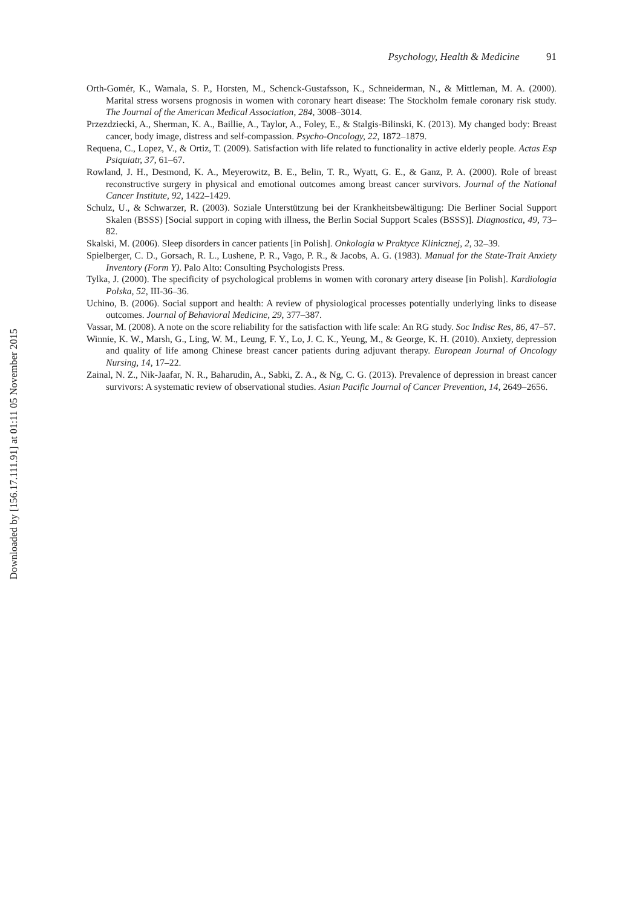Psychology, Health & Medicine 91
Orth-Gomér, K., Wamala, S. P., Horsten, M., Schenck-Gustafsson, K., Schneiderman, N., & Mittleman, M. A. (2000). Marital stress worsens prognosis in women with coronary heart disease: The Stockholm female coronary risk study. The Journal of the American Medical Association, 284, 3008–3014.
Przezdziecki, A., Sherman, K. A., Baillie, A., Taylor, A., Foley, E., & Stalgis-Bilinski, K. (2013). My changed body: Breast cancer, body image, distress and self-compassion. Psycho-Oncology, 22, 1872–1879.
Requena, C., Lopez, V., & Ortiz, T. (2009). Satisfaction with life related to functionality in active elderly people. Actas Esp Psiquiatr, 37, 61–67.
Rowland, J. H., Desmond, K. A., Meyerowitz, B. E., Belin, T. R., Wyatt, G. E., & Ganz, P. A. (2000). Role of breast reconstructive surgery in physical and emotional outcomes among breast cancer survivors. Journal of the National Cancer Institute, 92, 1422–1429.
Schulz, U., & Schwarzer, R. (2003). Soziale Unterstützung bei der Krankheitsbewältigung: Die Berliner Social Support Skalen (BSSS) [Social support in coping with illness, the Berlin Social Support Scales (BSSS)]. Diagnostica, 49, 73–82.
Skalski, M. (2006). Sleep disorders in cancer patients [in Polish]. Onkologia w Praktyce Klinicznej, 2, 32–39.
Spielberger, C. D., Gorsach, R. L., Lushene, P. R., Vago, P. R., & Jacobs, A. G. (1983). Manual for the State-Trait Anxiety Inventory (Form Y). Palo Alto: Consulting Psychologists Press.
Tylka, J. (2000). The specificity of psychological problems in women with coronary artery disease [in Polish]. Kardiologia Polska, 52, III-36–36.
Uchino, B. (2006). Social support and health: A review of physiological processes potentially underlying links to disease outcomes. Journal of Behavioral Medicine, 29, 377–387.
Vassar, M. (2008). A note on the score reliability for the satisfaction with life scale: An RG study. Soc Indisc Res, 86, 47–57.
Winnie, K. W., Marsh, G., Ling, W. M., Leung, F. Y., Lo, J. C. K., Yeung, M., & George, K. H. (2010). Anxiety, depression and quality of life among Chinese breast cancer patients during adjuvant therapy. European Journal of Oncology Nursing, 14, 17–22.
Zainal, N. Z., Nik-Jaafar, N. R., Baharudin, A., Sabki, Z. A., & Ng, C. G. (2013). Prevalence of depression in breast cancer survivors: A systematic review of observational studies. Asian Pacific Journal of Cancer Prevention, 14, 2649–2656.
Downloaded by [156.17.111.91] at 01:11 05 November 2015